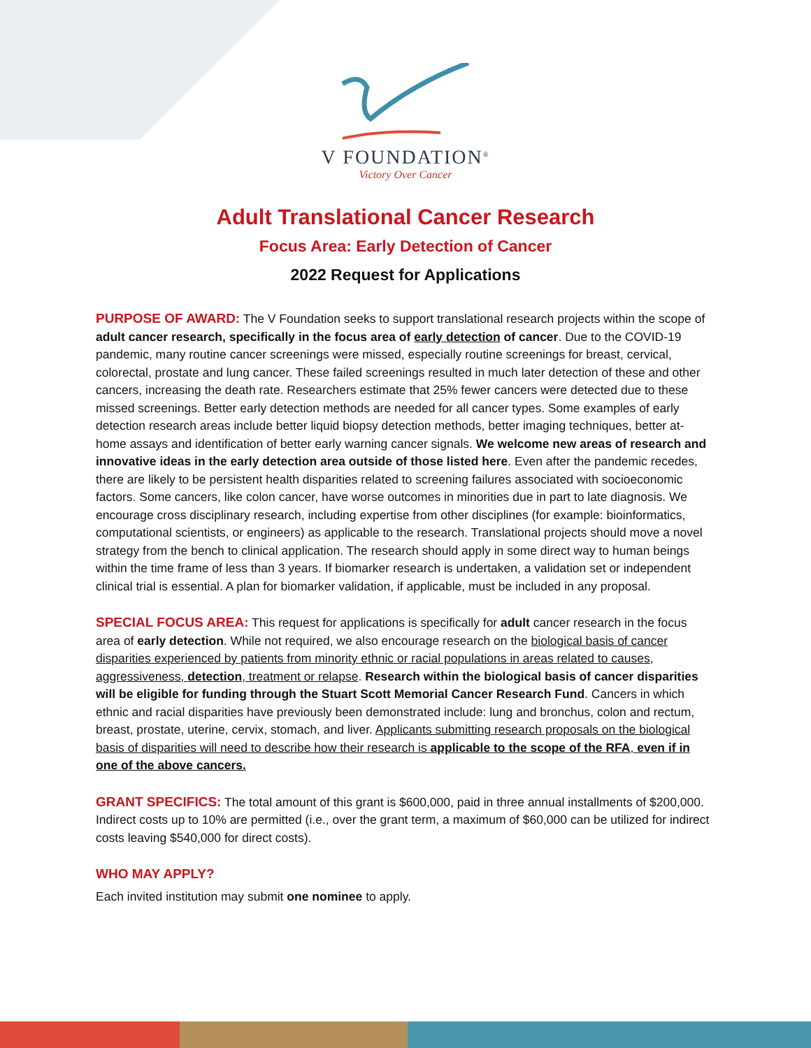V FOUNDATION<sup>®</sup>
Victory Over Cancer
Adult Translational Cancer Research
Focus Area: Early Detection of Cancer
2022 Request for Applications
PURPOSE OF AWARD: The V Foundation seeks to support translational research projects within the scope of adult cancer research, specifically in the focus area of early detection of cancer. Due to the COVID-19 pandemic, many routine cancer screenings were missed, especially routine screenings for breast, cervical, colorectal, prostate and lung cancer. These failed screenings resulted in much later detection of these and other cancers, increasing the death rate. Researchers estimate that 25% fewer cancers were detected due to these missed screenings. Better early detection methods are needed for all cancer types. Some examples of early detection research areas include better liquid biopsy detection methods, better imaging techniques, better at-home assays and identification of better early warning cancer signals. We welcome new areas of research and innovative ideas in the early detection area outside of those listed here. Even after the pandemic recedes, there are likely to be persistent health disparities related to screening failures associated with socioeconomic factors. Some cancers, like colon cancer, have worse outcomes in minorities due in part to late diagnosis. We encourage cross disciplinary research, including expertise from other disciplines (for example: bioinformatics, computational scientists, or engineers) as applicable to the research. Translational projects should move a novel strategy from the bench to clinical application. The research should apply in some direct way to human beings within the time frame of less than 3 years. If biomarker research is undertaken, a validation set or independent clinical trial is essential. A plan for biomarker validation, if applicable, must be included in any proposal.
SPECIAL FOCUS AREA: This request for applications is specifically for adult cancer research in the focus area of early detection. While not required, we also encourage research on the biological basis of cancer disparities experienced by patients from minority ethnic or racial populations in areas related to causes, aggressiveness, detection, treatment or relapse. Research within the biological basis of cancer disparities will be eligible for funding through the Stuart Scott Memorial Cancer Research Fund. Cancers in which ethnic and racial disparities have previously been demonstrated include: lung and bronchus, colon and rectum, breast, prostate, uterine, cervix, stomach, and liver. Applicants submitting research proposals on the biological basis of disparities will need to describe how their research is applicable to the scope of the RFA, even if in one of the above cancers.
GRANT SPECIFICS: The total amount of this grant is $600,000, paid in three annual installments of $200,000. Indirect costs up to 10% are permitted (i.e., over the grant term, a maximum of $60,000 can be utilized for indirect costs leaving $540,000 for direct costs).
WHO MAY APPLY?
Each invited institution may submit one nominee to apply.